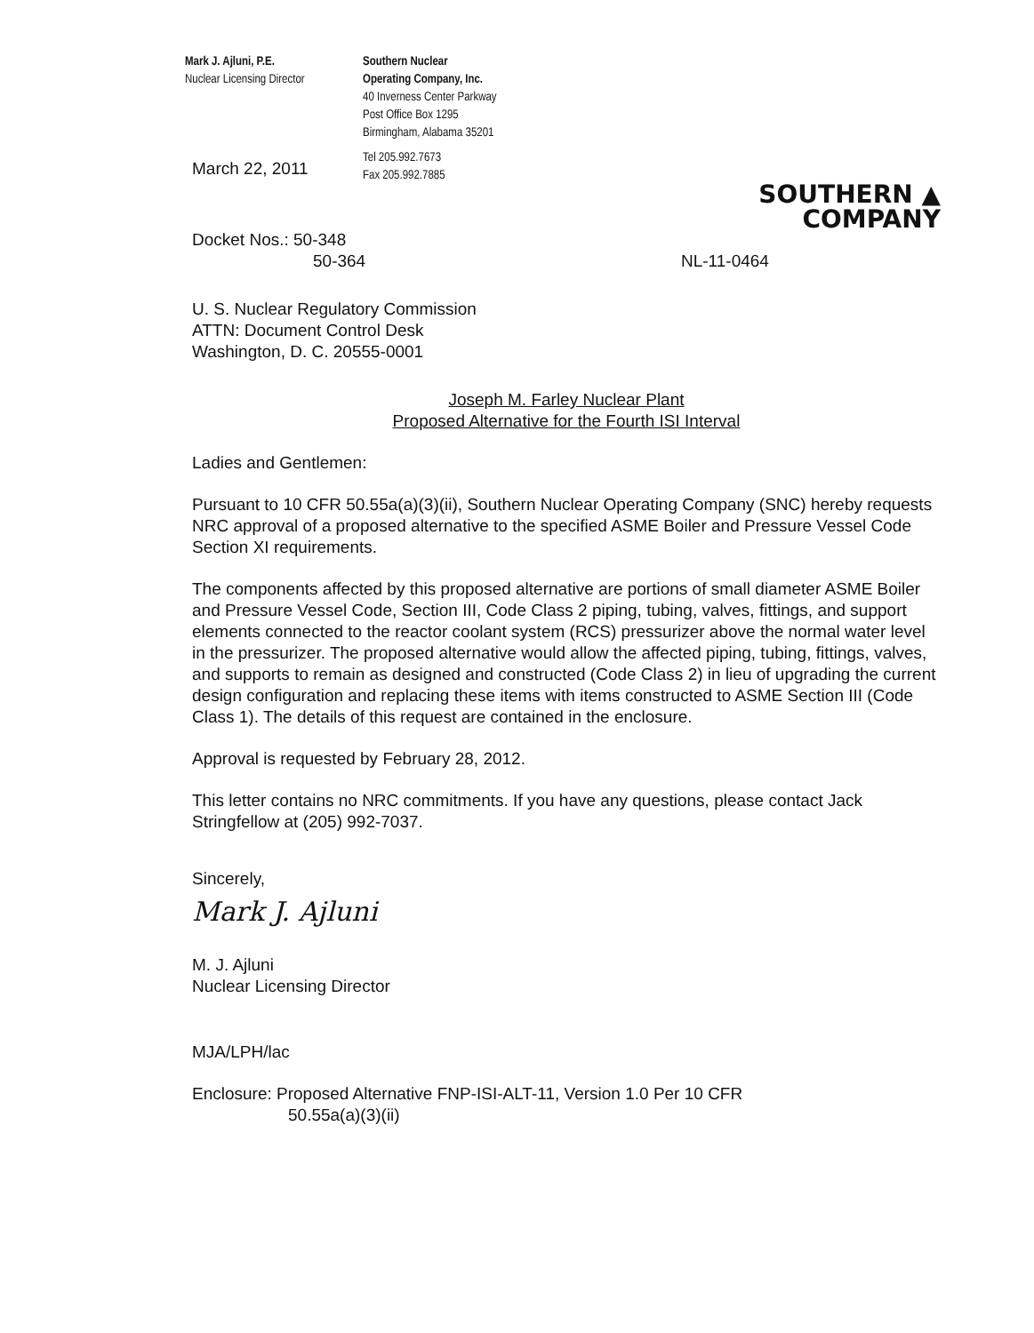Mark J. Ajluni, P.E.
Nuclear Licensing Director
Southern Nuclear
Operating Company, Inc.
40 Inverness Center Parkway
Post Office Box 1295
Birmingham, Alabama 35201
March 22, 2011
Tel 205.992.7673
Fax 205.992.7885
SOUTHERN ▲
COMPANY
Docket Nos.: 50-348
50-364
NL-11-0464
U. S. Nuclear Regulatory Commission
ATTN: Document Control Desk
Washington, D. C. 20555-0001
Joseph M. Farley Nuclear Plant
Proposed Alternative for the Fourth ISI Interval
Ladies and Gentlemen:
Pursuant to 10 CFR 50.55a(a)(3)(ii), Southern Nuclear Operating Company (SNC) hereby requests NRC approval of a proposed alternative to the specified ASME Boiler and Pressure Vessel Code Section XI requirements.
The components affected by this proposed alternative are portions of small diameter ASME Boiler and Pressure Vessel Code, Section III, Code Class 2 piping, tubing, valves, fittings, and support elements connected to the reactor coolant system (RCS) pressurizer above the normal water level in the pressurizer. The proposed alternative would allow the affected piping, tubing, fittings, valves, and supports to remain as designed and constructed (Code Class 2) in lieu of upgrading the current design configuration and replacing these items with items constructed to ASME Section III (Code Class 1). The details of this request are contained in the enclosure.
Approval is requested by February 28, 2012.
This letter contains no NRC commitments. If you have any questions, please contact Jack Stringfellow at (205) 992-7037.
Sincerely,
Mark J. Ajluni
M. J. Ajluni
Nuclear Licensing Director
MJA/LPH/lac
Enclosure: Proposed Alternative FNP-ISI-ALT-11, Version 1.0 Per 10 CFR
50.55a(a)(3)(ii)